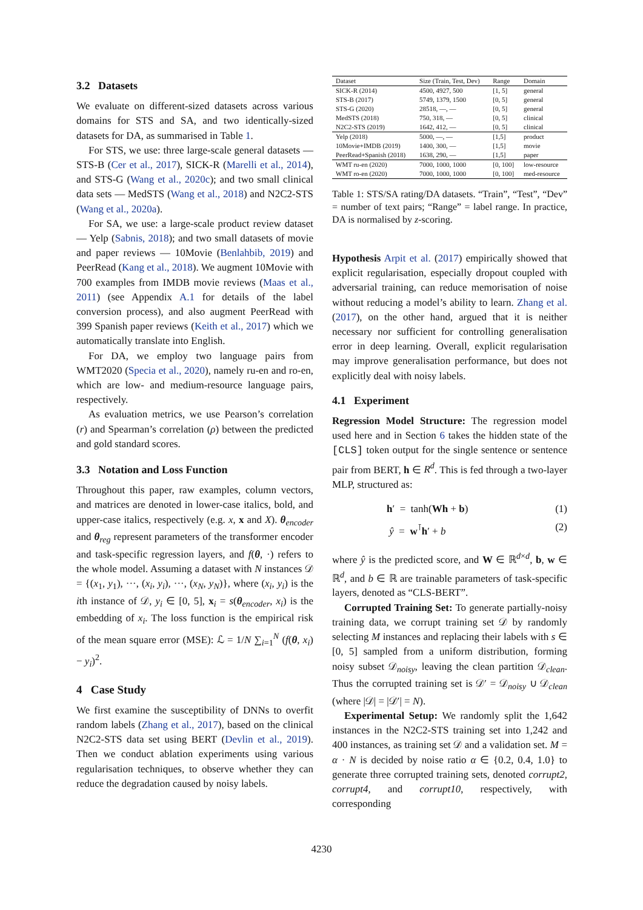3.2 Datasets
We evaluate on different-sized datasets across various domains for STS and SA, and two identically-sized datasets for DA, as summarised in Table 1.
For STS, we use: three large-scale general datasets — STS-B (Cer et al., 2017), SICK-R (Marelli et al., 2014), and STS-G (Wang et al., 2020c); and two small clinical data sets — MedSTS (Wang et al., 2018) and N2C2-STS (Wang et al., 2020a).
For SA, we use: a large-scale product review dataset — Yelp (Sabnis, 2018); and two small datasets of movie and paper reviews — 10Movie (Benlahbib, 2019) and PeerRead (Kang et al., 2018). We augment 10Movie with 700 examples from IMDB movie reviews (Maas et al., 2011) (see Appendix A.1 for details of the label conversion process), and also augment PeerRead with 399 Spanish paper reviews (Keith et al., 2017) which we automatically translate into English.
For DA, we employ two language pairs from WMT2020 (Specia et al., 2020), namely ru-en and ro-en, which are low- and medium-resource language pairs, respectively.
As evaluation metrics, we use Pearson’s correlation (r) and Spearman’s correlation (ρ) between the predicted and gold standard scores.
3.3 Notation and Loss Function
Throughout this paper, raw examples, column vectors, and matrices are denoted in lower-case italics, bold, and upper-case italics, respectively (e.g. x, x and X). θ<sub>encoder</sub> and θ<sub>reg</sub> represent parameters of the transformer encoder and task-specific regression layers, and f(θ, ·) refers to the whole model. Assuming a dataset with N instances 𝒟 = {(x<sub>1</sub>, y<sub>1</sub>), ···, (x<sub>i</sub>, y<sub>i</sub>), ···, (x<sub>N</sub>, y<sub>N</sub>)}, where (x<sub>i</sub>, y<sub>i</sub>) is the ith instance of 𝒟, y<sub>i</sub> ∈ [0, 5], x<sub>i</sub> = s(θ<sub>encoder</sub>, x<sub>i</sub>) is the embedding of x<sub>i</sub>. The loss function is the empirical risk of the mean square error (MSE): ℒ = 1/N ∑<sub>i=1</sub><sup>N</sup> (f(θ, x<sub>i</sub>) − y<sub>i</sub>)<sup>2</sup>.
4 Case Study
We first examine the susceptibility of DNNs to overfit random labels (Zhang et al., 2017), based on the clinical N2C2-STS data set using BERT (Devlin et al., 2019). Then we conduct ablation experiments using various regularisation techniques, to observe whether they can reduce the degradation caused by noisy labels.
| Dataset | Size (Train, Test, Dev) | Range | Domain |
| --- | --- | --- | --- |
| SICK-R (2014) | 4500, 4927, 500 | [1, 5] | general |
| STS-B (2017) | 5749, 1379, 1500 | [0, 5] | general |
| STS-G (2020) | 28518, —, — | [0, 5] | general |
| MedSTS (2018) | 750, 318, — | [0, 5] | clinical |
| N2C2-STS (2019) | 1642, 412, — | [0, 5] | clinical |
| Yelp (2018) | 5000, —, — | [1,5] | product |
| 10Movie+IMDB (2019) | 1400, 300, — | [1,5] | movie |
| PeerRead+Spanish (2018) | 1638, 290, — | [1,5] | paper |
| WMT ru-en (2020) | 7000, 1000, 1000 | [0, 100] | low-resource |
| WMT ro-en (2020) | 7000, 1000, 1000 | [0, 100] | med-resource |
Table 1: STS/SA rating/DA datasets. “Train”, “Test”, “Dev” = number of text pairs; “Range” = label range. In practice, DA is normalised by z-scoring.
Hypothesis Arpit et al. (2017) empirically showed that explicit regularisation, especially dropout coupled with adversarial training, can reduce memorisation of noise without reducing a model’s ability to learn. Zhang et al. (2017), on the other hand, argued that it is neither necessary nor sufficient for controlling generalisation error in deep learning. Overall, explicit regularisation may improve generalisation performance, but does not explicitly deal with noisy labels.
4.1 Experiment
Regression Model Structure: The regression model used here and in Section 6 takes the hidden state of the [CLS] token output for the single sentence or sentence pair from BERT, h ∈ R<sup>d</sup>. This is fed through a two-layer MLP, structured as:
h′ = tanh(Wh + b) (1)
ŷ = w<sup>⊺</sup>h′ + b (2)
where ŷ is the predicted score, and W ∈ ℝ<sup>d×d</sup>, b, w ∈ ℝ<sup>d</sup>, and b ∈ ℝ are trainable parameters of task-specific layers, denoted as “CLS-BERT”.
Corrupted Training Set: To generate partially-noisy training data, we corrupt training set 𝒟 by randomly selecting M instances and replacing their labels with s ∈ [0, 5] sampled from a uniform distribution, forming noisy subset 𝒟<sub>noisy</sub>, leaving the clean partition 𝒟<sub>clean</sub>. Thus the corrupted training set is 𝒟′ = 𝒟<sub>noisy</sub> ∪ 𝒟<sub>clean</sub> (where |𝒟| = |𝒟′| = N).
Experimental Setup: We randomly split the 1,642 instances in the N2C2-STS training set into 1,242 and 400 instances, as training set 𝒟 and a validation set. M = α · N is decided by noise ratio α ∈ {0.2, 0.4, 1.0} to generate three corrupted training sets, denoted corrupt2, corrupt4, and corrupt10, respectively, with corresponding
4230